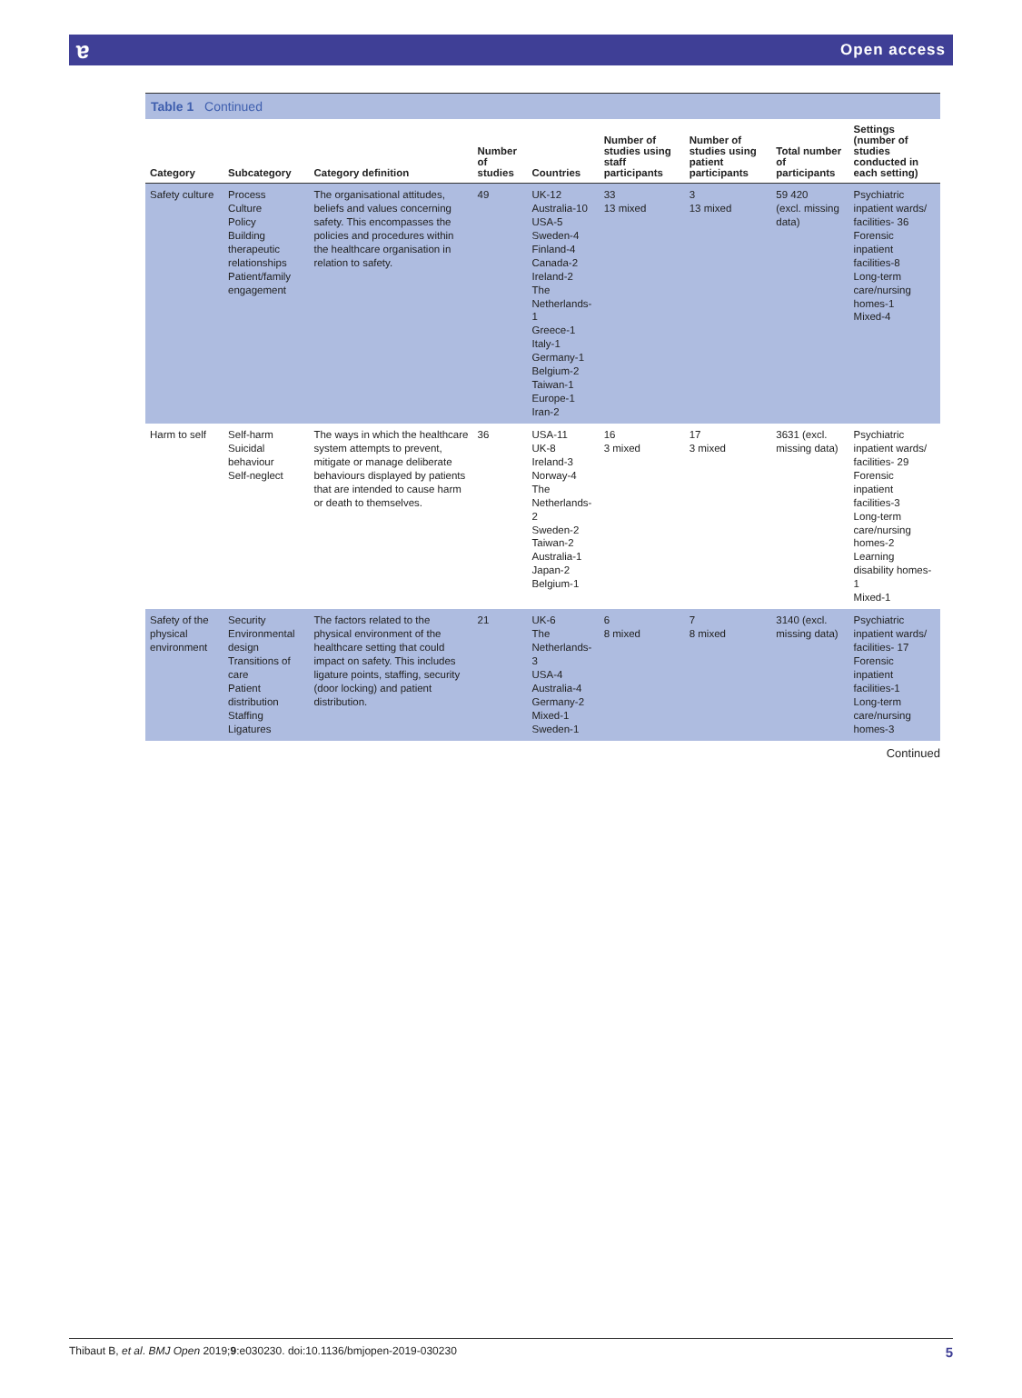ɐ Open access
Table 1 Continued
| Category | Subcategory | Category definition | Number of studies | Countries | Number of studies using staff participants | Number of studies using patient participants | Total number of participants | Settings (number of studies conducted in each setting) |
| --- | --- | --- | --- | --- | --- | --- | --- | --- |
| Safety culture | Process Culture Policy Building therapeutic relationships Patient/family engagement | The organisational attitudes, beliefs and values concerning safety. This encompasses the policies and procedures within the healthcare organisation in relation to safety. | 49 | UK-12 Australia-10 USA-5 Sweden-4 Finland-4 Canada-2 Ireland-2 The Netherlands-1 Greece-1 Italy-1 Germany-1 Belgium-2 Taiwan-1 Europe-1 Iran-2 | 33 13 mixed | 3 13 mixed | 59 420 (excl. missing data) | Psychiatric inpatient wards/ facilities- 36 Forensic inpatient facilities-8 Long-term care/nursing homes-1 Mixed-4 |
| Harm to self | Self-harm Suicidal behaviour Self-neglect | The ways in which the healthcare system attempts to prevent, mitigate or manage deliberate behaviours displayed by patients that are intended to cause harm or death to themselves. | 36 | USA-11 UK-8 Ireland-3 Norway-4 The Netherlands-2 Sweden-2 Taiwan-2 Australia-1 Japan-2 Belgium-1 | 16 3 mixed | 17 3 mixed | 3631 (excl. missing data) | Psychiatric inpatient wards/ facilities- 29 Forensic inpatient facilities-3 Long-term care/nursing homes-2 Learning disability homes-1 Mixed-1 |
| Safety of the physical environment | Security Environmental design Transitions of care Patient distribution Staffing Ligatures | The factors related to the physical environment of the healthcare setting that could impact on safety. This includes ligature points, staffing, security (door locking) and patient distribution. | 21 | UK-6 The Netherlands-3 USA-4 Australia-4 Germany-2 Mixed-1 Sweden-1 | 6 8 mixed | 7 8 mixed | 3140 (excl. missing data) | Psychiatric inpatient wards/ facilities- 17 Forensic inpatient facilities-1 Long-term care/nursing homes-3 |
Continued
Thibaut B, et al. BMJ Open 2019;9:e030230. doi:10.1136/bmjopen-2019-030230 5